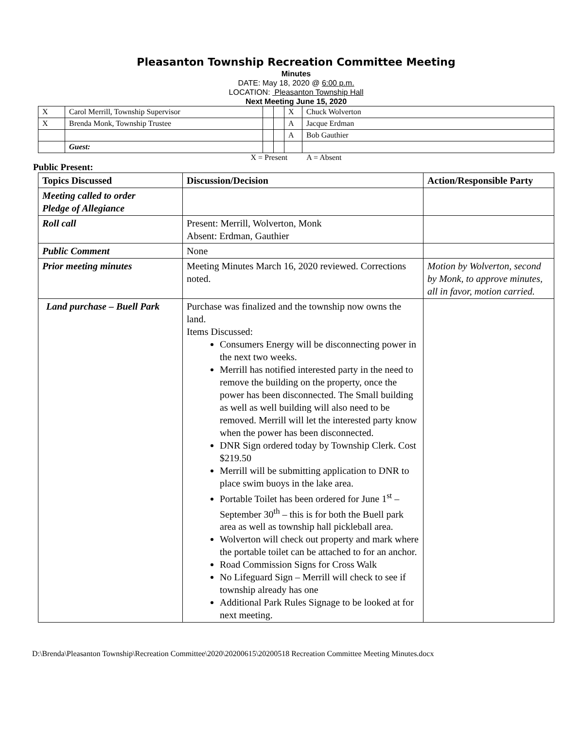Pleasanton Township Recreation Committee Meeting
Minutes
DATE: May 18, 2020 @ 6:00 p.m.
LOCATION: Pleasanton Township Hall
Next Meeting June 15, 2020
| X | Carol Merrill, Township Supervisor | | | X | Chuck Wolverton |
| X | Brenda Monk, Township Trustee | | | A | Jacque Erdman |
| | | | | A | Bob Gauthier |
| | Guest: | | | | |
X = Present A = Absent
Public Present:
| Topics Discussed | Discussion/Decision | Action/Responsible Party |
| --- | --- | --- |
| Meeting called to order Pledge of Allegiance | | |
| Roll call | Present: Merrill, Wolverton, Monk Absent: Erdman, Gauthier | |
| Public Comment | None | |
| Prior meeting minutes | Meeting Minutes March 16, 2020 reviewed. Corrections noted. | Motion by Wolverton, second by Monk, to approve minutes, all in favor, motion carried. |
| Land purchase – Buell Park | Purchase was finalized and the township now owns the land. Items Discussed: Consumers Energy will be disconnecting power in the next two weeks. Merrill has notified interested party in the need to remove the building on the property, once the power has been disconnected. The Small building as well as well building will also need to be removed. Merrill will let the interested party know when the power has been disconnected. DNR Sign ordered today by Township Clerk. Cost $219.50 Merrill will be submitting application to DNR to place swim buoys in the lake area. Portable Toilet has been ordered for June 1<sup>st</sup> – September 30<sup>th</sup> – this is for both the Buell park area as well as township hall pickleball area. Wolverton will check out property and mark where the portable toilet can be attached to for an anchor. Road Commission Signs for Cross Walk No Lifeguard Sign – Merrill will check to see if township already has one Additional Park Rules Signage to be looked at for next meeting. | |
D:\Brenda\Pleasanton Township\Recreation Committee\2020\20200615\20200518 Recreation Committee Meeting Minutes.docx